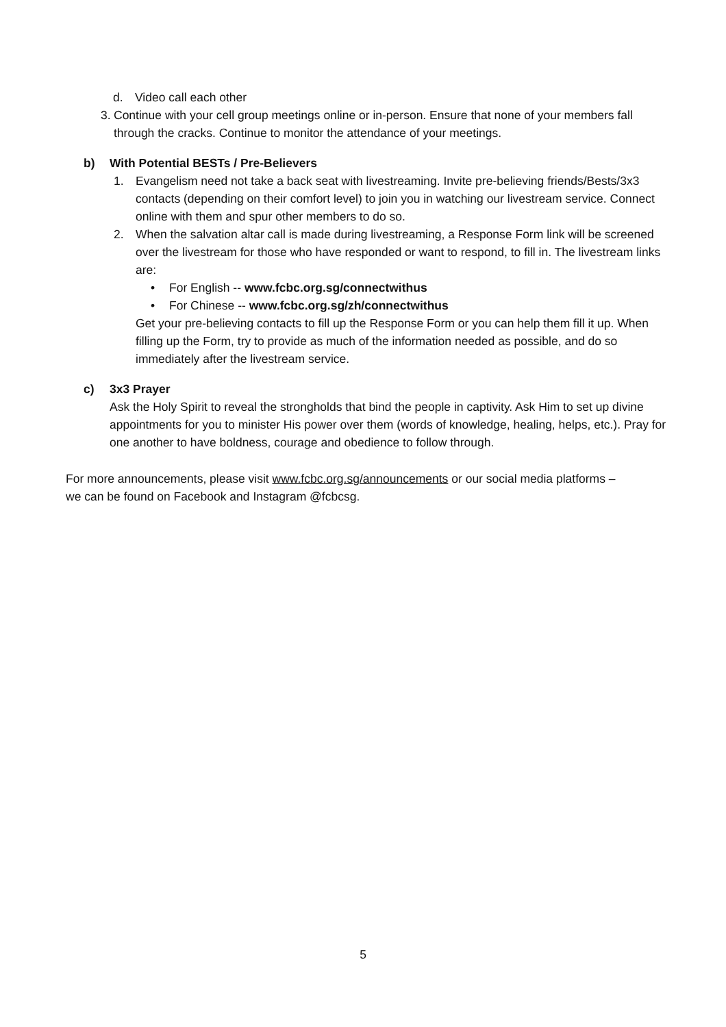d. Video call each other
3. Continue with your cell group meetings online or in-person. Ensure that none of your members fall through the cracks. Continue to monitor the attendance of your meetings.
b) With Potential BESTs / Pre-Believers
1. Evangelism need not take a back seat with livestreaming. Invite pre-believing friends/Bests/3x3 contacts (depending on their comfort level) to join you in watching our livestream service. Connect online with them and spur other members to do so.
2. When the salvation altar call is made during livestreaming, a Response Form link will be screened over the livestream for those who have responded or want to respond, to fill in. The livestream links are:
• For English -- www.fcbc.org.sg/connectwithus
• For Chinese -- www.fcbc.org.sg/zh/connectwithus
Get your pre-believing contacts to fill up the Response Form or you can help them fill it up. When filling up the Form, try to provide as much of the information needed as possible, and do so immediately after the livestream service.
c) 3x3 Prayer
Ask the Holy Spirit to reveal the strongholds that bind the people in captivity. Ask Him to set up divine appointments for you to minister His power over them (words of knowledge, healing, helps, etc.). Pray for one another to have boldness, courage and obedience to follow through.
For more announcements, please visit www.fcbc.org.sg/announcements or our social media platforms – we can be found on Facebook and Instagram @fcbcsg.
5